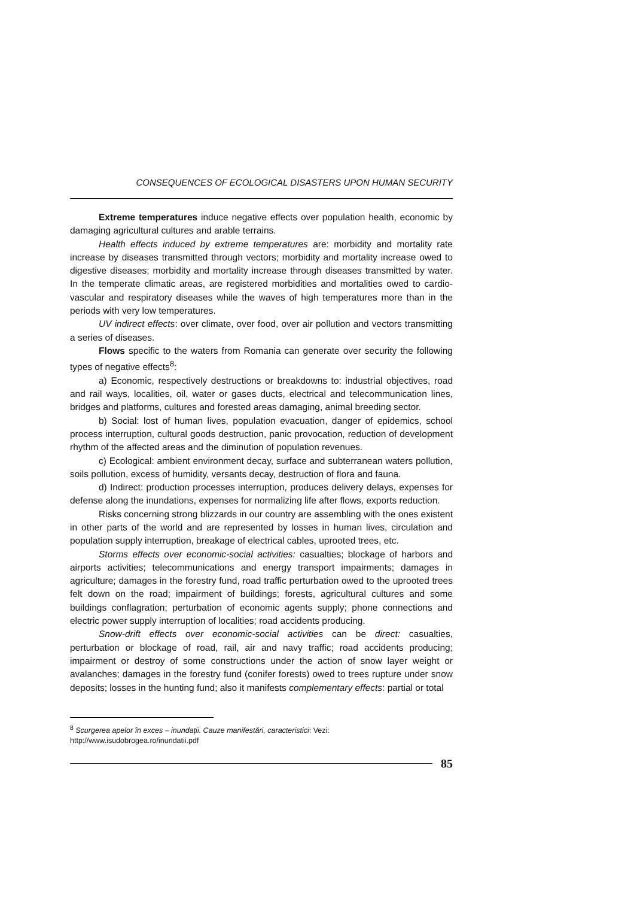CONSEQUENCES OF ECOLOGICAL DISASTERS UPON HUMAN SECURITY
Extreme temperatures induce negative effects over population health, economic by damaging agricultural cultures and arable terrains.
Health effects induced by extreme temperatures are: morbidity and mortality rate increase by diseases transmitted through vectors; morbidity and mortality increase owed to digestive diseases; morbidity and mortality increase through diseases transmitted by water. In the temperate climatic areas, are registered morbidities and mortalities owed to cardio-vascular and respiratory diseases while the waves of high temperatures more than in the periods with very low temperatures.
UV indirect effects: over climate, over food, over air pollution and vectors transmitting a series of diseases.
Flows specific to the waters from Romania can generate over security the following types of negative effects<sup>8</sup>:
a) Economic, respectively destructions or breakdowns to: industrial objectives, road and rail ways, localities, oil, water or gases ducts, electrical and telecommunication lines, bridges and platforms, cultures and forested areas damaging, animal breeding sector.
b) Social: lost of human lives, population evacuation, danger of epidemics, school process interruption, cultural goods destruction, panic provocation, reduction of development rhythm of the affected areas and the diminution of population revenues.
c) Ecological: ambient environment decay, surface and subterranean waters pollution, soils pollution, excess of humidity, versants decay, destruction of flora and fauna.
d) Indirect: production processes interruption, produces delivery delays, expenses for defense along the inundations, expenses for normalizing life after flows, exports reduction.
Risks concerning strong blizzards in our country are assembling with the ones existent in other parts of the world and are represented by losses in human lives, circulation and population supply interruption, breakage of electrical cables, uprooted trees, etc.
Storms effects over economic-social activities: casualties; blockage of harbors and airports activities; telecommunications and energy transport impairments; damages in agriculture; damages in the forestry fund, road traffic perturbation owed to the uprooted trees felt down on the road; impairment of buildings; forests, agricultural cultures and some buildings conflagration; perturbation of economic agents supply; phone connections and electric power supply interruption of localities; road accidents producing.
Snow-drift effects over economic-social activities can be direct: casualties, perturbation or blockage of road, rail, air and navy traffic; road accidents producing; impairment or destroy of some constructions under the action of snow layer weight or avalanches; damages in the forestry fund (conifer forests) owed to trees rupture under snow deposits; losses in the hunting fund; also it manifests complementary effects: partial or total
<sup>8</sup> Scurgerea apelor în exces – inundații. Cauze manifestări, caracteristici: Vezi: http://www.isudobrogea.ro/inundatii.pdf
85